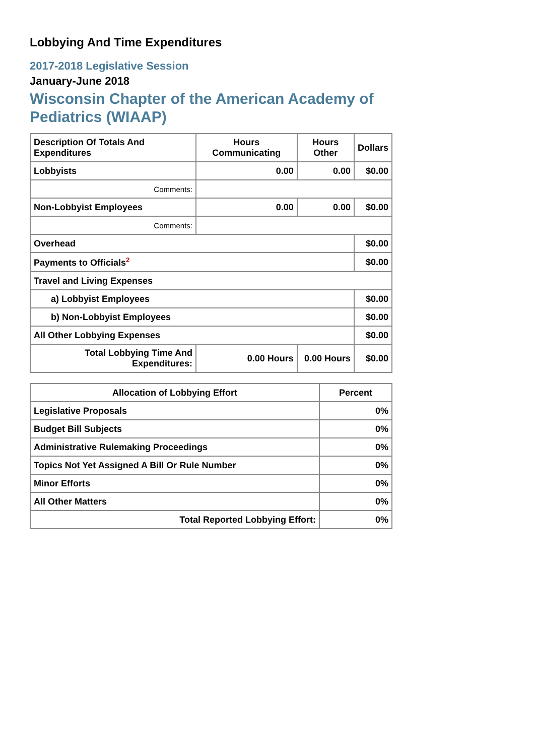Lobbying And Time Expenditures
2017-2018 Legislative Session
January-June 2018
Wisconsin Chapter of the American Academy of Pediatrics (WIAAP)
| Description Of Totals And Expenditures | Hours Communicating | Hours Other | Dollars |
| --- | --- | --- | --- |
| Lobbyists | 0.00 | 0.00 | $0.00 |
| Comments: | | | |
| Non-Lobbyist Employees | 0.00 | 0.00 | $0.00 |
| Comments: | | | |
| Overhead | | | $0.00 |
| Payments to Officials<sup>2</sup> | | | $0.00 |
| Travel and Living Expenses | | | |
| a) Lobbyist Employees | | | $0.00 |
| b) Non-Lobbyist Employees | | | $0.00 |
| All Other Lobbying Expenses | | | $0.00 |
| Total Lobbying Time And Expenditures: | 0.00 Hours | 0.00 Hours | $0.00 |
| Allocation of Lobbying Effort | Percent |
| --- | --- |
| Legislative Proposals | 0% |
| Budget Bill Subjects | 0% |
| Administrative Rulemaking Proceedings | 0% |
| Topics Not Yet Assigned A Bill Or Rule Number | 0% |
| Minor Efforts | 0% |
| All Other Matters | 0% |
| Total Reported Lobbying Effort: | 0% |